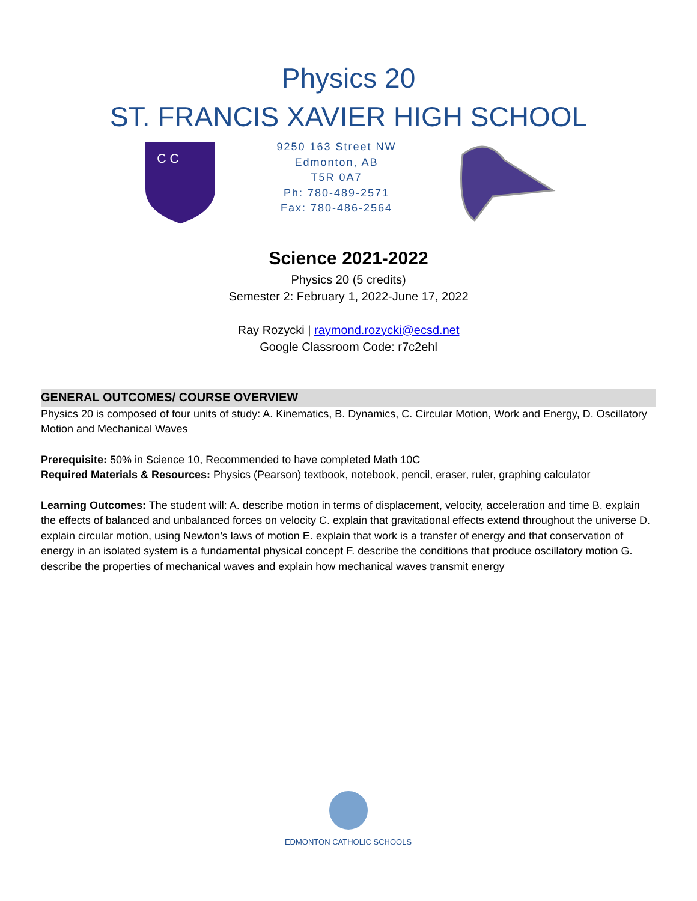Physics 20
ST. FRANCIS XAVIER HIGH SCHOOL
C C
9250 163 Street NW
Edmonton, AB
T5R 0A7
Ph: 780-489-2571
Fax: 780-486-2564
Science 2021-2022
Physics 20 (5 credits)
Semester 2: February 1, 2022-June 17, 2022
Ray Rozycki | raymond.rozycki@ecsd.net
Google Classroom Code: r7c2ehl
GENERAL OUTCOMES/ COURSE OVERVIEW
Physics 20 is composed of four units of study: A. Kinematics, B. Dynamics, C. Circular Motion, Work and Energy, D. Oscillatory Motion and Mechanical Waves
Prerequisite: 50% in Science 10, Recommended to have completed Math 10C
Required Materials & Resources: Physics (Pearson) textbook, notebook, pencil, eraser, ruler, graphing calculator
Learning Outcomes: The student will: A. describe motion in terms of displacement, velocity, acceleration and time B. explain the effects of balanced and unbalanced forces on velocity C. explain that gravitational effects extend throughout the universe D. explain circular motion, using Newton’s laws of motion E. explain that work is a transfer of energy and that conservation of energy in an isolated system is a fundamental physical concept F. describe the conditions that produce oscillatory motion G. describe the properties of mechanical waves and explain how mechanical waves transmit energy
EDMONTON CATHOLIC SCHOOLS